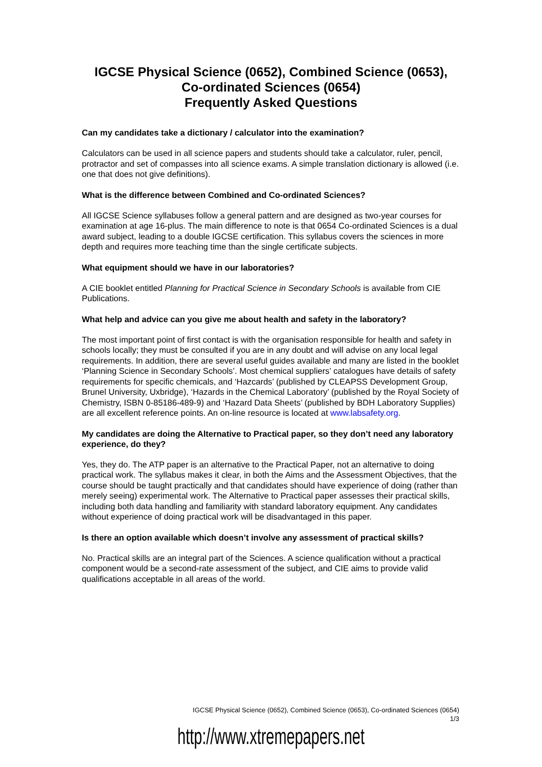IGCSE Physical Science (0652), Combined Science (0653),
Co-ordinated Sciences (0654)
Frequently Asked Questions
Can my candidates take a dictionary / calculator into the examination?
Calculators can be used in all science papers and students should take a calculator, ruler, pencil, protractor and set of compasses into all science exams. A simple translation dictionary is allowed (i.e. one that does not give definitions).
What is the difference between Combined and Co-ordinated Sciences?
All IGCSE Science syllabuses follow a general pattern and are designed as two-year courses for examination at age 16-plus. The main difference to note is that 0654 Co-ordinated Sciences is a dual award subject, leading to a double IGCSE certification. This syllabus covers the sciences in more depth and requires more teaching time than the single certificate subjects.
What equipment should we have in our laboratories?
A CIE booklet entitled Planning for Practical Science in Secondary Schools is available from CIE Publications.
What help and advice can you give me about health and safety in the laboratory?
The most important point of first contact is with the organisation responsible for health and safety in schools locally; they must be consulted if you are in any doubt and will advise on any local legal requirements. In addition, there are several useful guides available and many are listed in the booklet ‘Planning Science in Secondary Schools’. Most chemical suppliers’ catalogues have details of safety requirements for specific chemicals, and ‘Hazcards’ (published by CLEAPSS Development Group, Brunel University, Uxbridge), ‘Hazards in the Chemical Laboratory’ (published by the Royal Society of Chemistry, ISBN 0-85186-489-9) and ‘Hazard Data Sheets’ (published by BDH Laboratory Supplies) are all excellent reference points. An on-line resource is located at www.labsafety.org.
My candidates are doing the Alternative to Practical paper, so they don’t need any laboratory experience, do they?
Yes, they do. The ATP paper is an alternative to the Practical Paper, not an alternative to doing practical work. The syllabus makes it clear, in both the Aims and the Assessment Objectives, that the course should be taught practically and that candidates should have experience of doing (rather than merely seeing) experimental work. The Alternative to Practical paper assesses their practical skills, including both data handling and familiarity with standard laboratory equipment. Any candidates without experience of doing practical work will be disadvantaged in this paper.
Is there an option available which doesn’t involve any assessment of practical skills?
No. Practical skills are an integral part of the Sciences. A science qualification without a practical component would be a second-rate assessment of the subject, and CIE aims to provide valid qualifications acceptable in all areas of the world.
IGCSE Physical Science (0652), Combined Science (0653), Co-ordinated Sciences (0654)
1/3
http://www.xtremepapers.net